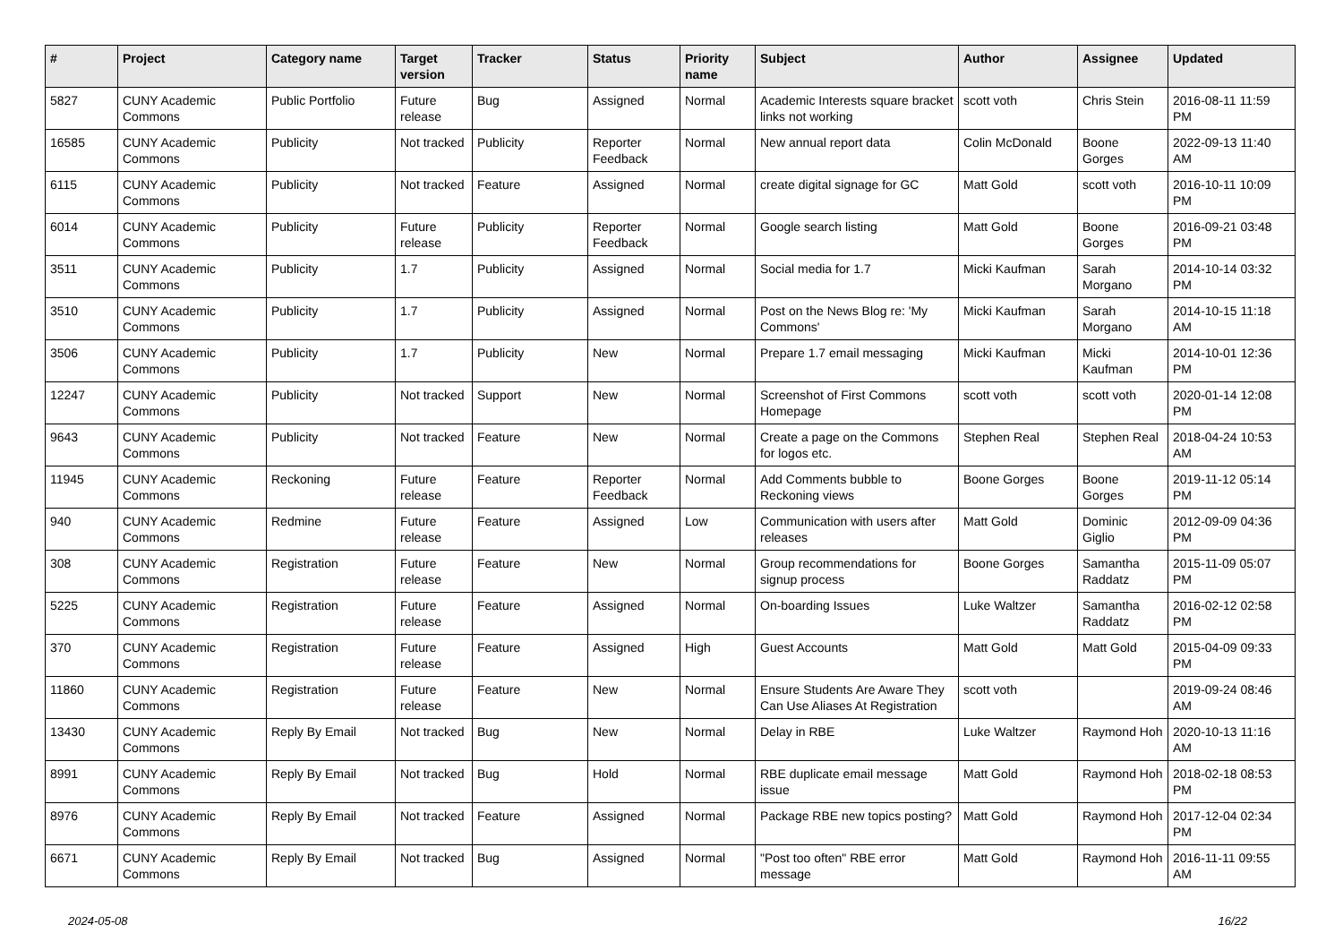| # | Project | Category name | Target version | Tracker | Status | Priority name | Subject | Author | Assignee | Updated |
| --- | --- | --- | --- | --- | --- | --- | --- | --- | --- | --- |
| 5827 | CUNY Academic Commons | Public Portfolio | Future release | Bug | Assigned | Normal | Academic Interests square bracket links not working | scott voth | Chris Stein | 2016-08-11 11:59 PM |
| 16585 | CUNY Academic Commons | Publicity | Not tracked | Publicity | Reporter Feedback | Normal | New annual report data | Colin McDonald | Boone Gorges | 2022-09-13 11:40 AM |
| 6115 | CUNY Academic Commons | Publicity | Not tracked | Feature | Assigned | Normal | create digital signage for GC | Matt Gold | scott voth | 2016-10-11 10:09 PM |
| 6014 | CUNY Academic Commons | Publicity | Future release | Publicity | Reporter Feedback | Normal | Google search listing | Matt Gold | Boone Gorges | 2016-09-21 03:48 PM |
| 3511 | CUNY Academic Commons | Publicity | 1.7 | Publicity | Assigned | Normal | Social media for 1.7 | Micki Kaufman | Sarah Morgano | 2014-10-14 03:32 PM |
| 3510 | CUNY Academic Commons | Publicity | 1.7 | Publicity | Assigned | Normal | Post on the News Blog re: 'My Commons' | Micki Kaufman | Sarah Morgano | 2014-10-15 11:18 AM |
| 3506 | CUNY Academic Commons | Publicity | 1.7 | Publicity | New | Normal | Prepare 1.7 email messaging | Micki Kaufman | Micki Kaufman | 2014-10-01 12:36 PM |
| 12247 | CUNY Academic Commons | Publicity | Not tracked | Support | New | Normal | Screenshot of First Commons Homepage | scott voth | scott voth | 2020-01-14 12:08 PM |
| 9643 | CUNY Academic Commons | Publicity | Not tracked | Feature | New | Normal | Create a page on the Commons for logos etc. | Stephen Real | Stephen Real | 2018-04-24 10:53 AM |
| 11945 | CUNY Academic Commons | Reckoning | Future release | Feature | Reporter Feedback | Normal | Add Comments bubble to Reckoning views | Boone Gorges | Boone Gorges | 2019-11-12 05:14 PM |
| 940 | CUNY Academic Commons | Redmine | Future release | Feature | Assigned | Low | Communication with users after releases | Matt Gold | Dominic Giglio | 2012-09-09 04:36 PM |
| 308 | CUNY Academic Commons | Registration | Future release | Feature | New | Normal | Group recommendations for signup process | Boone Gorges | Samantha Raddatz | 2015-11-09 05:07 PM |
| 5225 | CUNY Academic Commons | Registration | Future release | Feature | Assigned | Normal | On-boarding Issues | Luke Waltzer | Samantha Raddatz | 2016-02-12 02:58 PM |
| 370 | CUNY Academic Commons | Registration | Future release | Feature | Assigned | High | Guest Accounts | Matt Gold | Matt Gold | 2015-04-09 09:33 PM |
| 11860 | CUNY Academic Commons | Registration | Future release | Feature | New | Normal | Ensure Students Are Aware They Can Use Aliases At Registration | scott voth | | 2019-09-24 08:46 AM |
| 13430 | CUNY Academic Commons | Reply By Email | Not tracked | Bug | New | Normal | Delay in RBE | Luke Waltzer | Raymond Hoh | 2020-10-13 11:16 AM |
| 8991 | CUNY Academic Commons | Reply By Email | Not tracked | Bug | Hold | Normal | RBE duplicate email message issue | Matt Gold | Raymond Hoh | 2018-02-18 08:53 PM |
| 8976 | CUNY Academic Commons | Reply By Email | Not tracked | Feature | Assigned | Normal | Package RBE new topics posting? | Matt Gold | Raymond Hoh | 2017-12-04 02:34 PM |
| 6671 | CUNY Academic Commons | Reply By Email | Not tracked | Bug | Assigned | Normal | "Post too often" RBE error message | Matt Gold | Raymond Hoh | 2016-11-11 09:55 AM |
2024-05-08 16/22